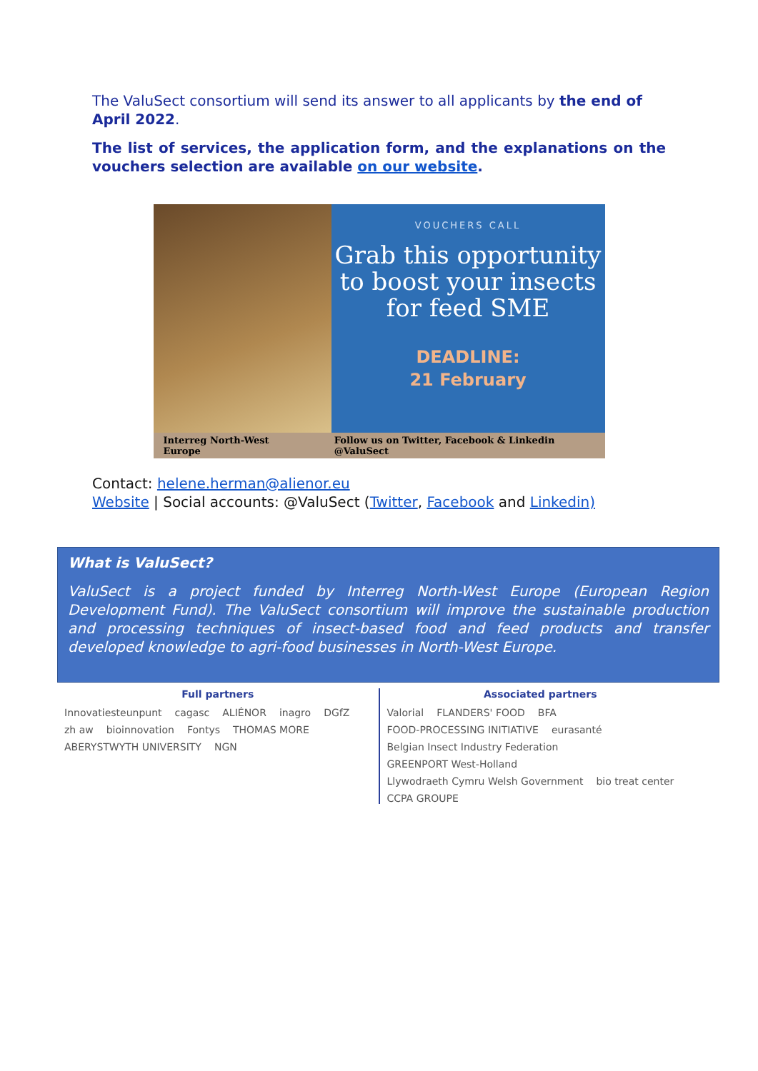The ValuSect consortium will send its answer to all applicants by the end of April 2022.
The list of services, the application form, and the explanations on the vouchers selection are available on our website.
VOUCHERS CALL
Grab this opportunity to boost your insects for feed SME
DEADLINE:
21 February
Interreg North-West Europe Follow us on Twitter, Facebook & Linkedin @ValuSect
Contact: helene.herman@alienor.eu
Website | Social accounts: @ValuSect (Twitter, Facebook and Linkedin)
What is ValuSect?
ValuSect is a project funded by Interreg North-West Europe (European Region Development Fund). The ValuSect consortium will improve the sustainable production and processing techniques of insect-based food and feed products and transfer developed knowledge to agri-food businesses in North-West Europe.
Full partners
Innovatiesteunpunt cagasc ALIÉNOR inagro DGfZ zh aw bioinnovation Fontys THOMAS MORE ABERYSTWYTH UNIVERSITY NGN
Associated partners
Valorial FLANDERS' FOOD BFA FOOD-PROCESSING INITIATIVE eurasanté Belgian Insect Industry Federation GREENPORT West-Holland Llywodraeth Cymru Welsh Government bio treat center CCPA GROUPE